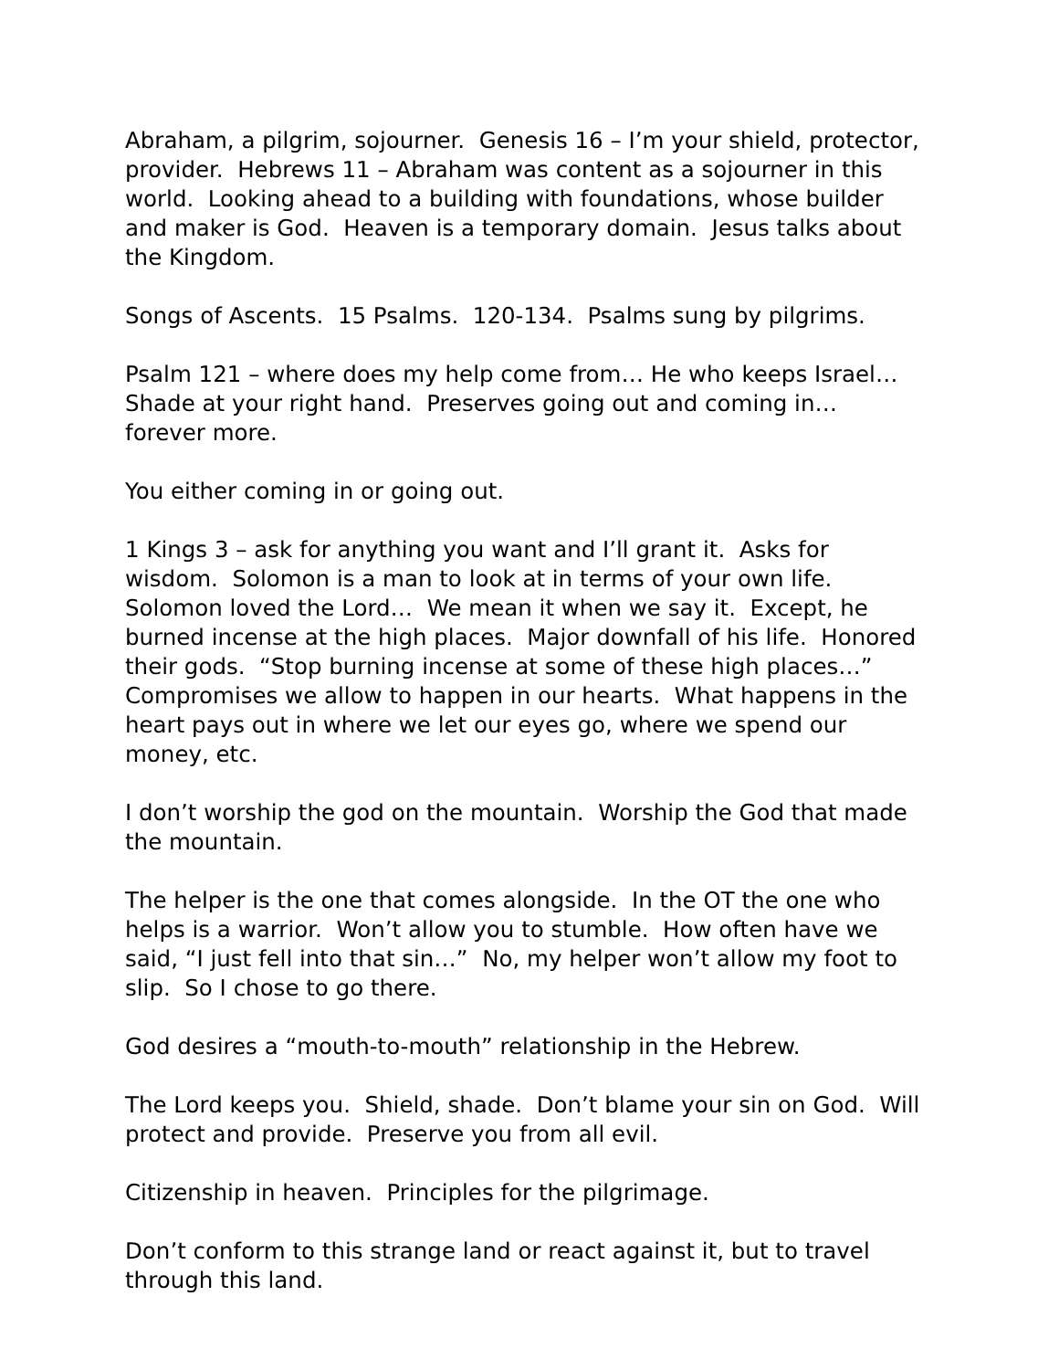Abraham, a pilgrim, sojourner. Genesis 16 – I’m your shield, protector, provider. Hebrews 11 – Abraham was content as a sojourner in this world. Looking ahead to a building with foundations, whose builder and maker is God. Heaven is a temporary domain. Jesus talks about the Kingdom.
Songs of Ascents. 15 Psalms. 120-134. Psalms sung by pilgrims.
Psalm 121 – where does my help come from… He who keeps Israel… Shade at your right hand. Preserves going out and coming in… forever more.
You either coming in or going out.
1 Kings 3 – ask for anything you want and I’ll grant it. Asks for wisdom. Solomon is a man to look at in terms of your own life. Solomon loved the Lord… We mean it when we say it. Except, he burned incense at the high places. Major downfall of his life. Honored their gods. “Stop burning incense at some of these high places…” Compromises we allow to happen in our hearts. What happens in the heart pays out in where we let our eyes go, where we spend our money, etc.
I don’t worship the god on the mountain. Worship the God that made the mountain.
The helper is the one that comes alongside. In the OT the one who helps is a warrior. Won’t allow you to stumble. How often have we said, “I just fell into that sin…” No, my helper won’t allow my foot to slip. So I chose to go there.
God desires a “mouth-to-mouth” relationship in the Hebrew.
The Lord keeps you. Shield, shade. Don’t blame your sin on God. Will protect and provide. Preserve you from all evil.
Citizenship in heaven. Principles for the pilgrimage.
Don’t conform to this strange land or react against it, but to travel through this land.